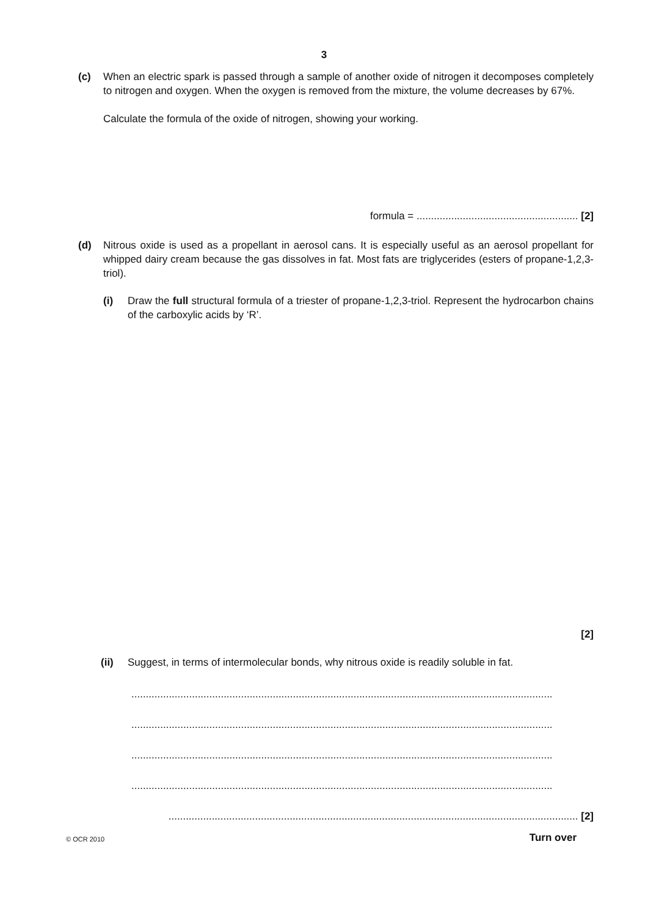3
(c) When an electric spark is passed through a sample of another oxide of nitrogen it decomposes completely to nitrogen and oxygen. When the oxygen is removed from the mixture, the volume decreases by 67%.
Calculate the formula of the oxide of nitrogen, showing your working.
formula = ........................................................ [2]
(d) Nitrous oxide is used as a propellant in aerosol cans. It is especially useful as an aerosol propellant for whipped dairy cream because the gas dissolves in fat. Most fats are triglycerides (esters of propane-1,2,3-triol).
(i) Draw the full structural formula of a triester of propane-1,2,3-triol. Represent the hydrocarbon chains of the carboxylic acids by ‘R’.
[2]
(ii) Suggest, in terms of intermolecular bonds, why nitrous oxide is readily soluble in fat.
..................................................................................................................................................
..................................................................................................................................................
..................................................................................................................................................
..................................................................................................................................................
.............................................................................................................................................. [2]
© OCR 2010 Turn over